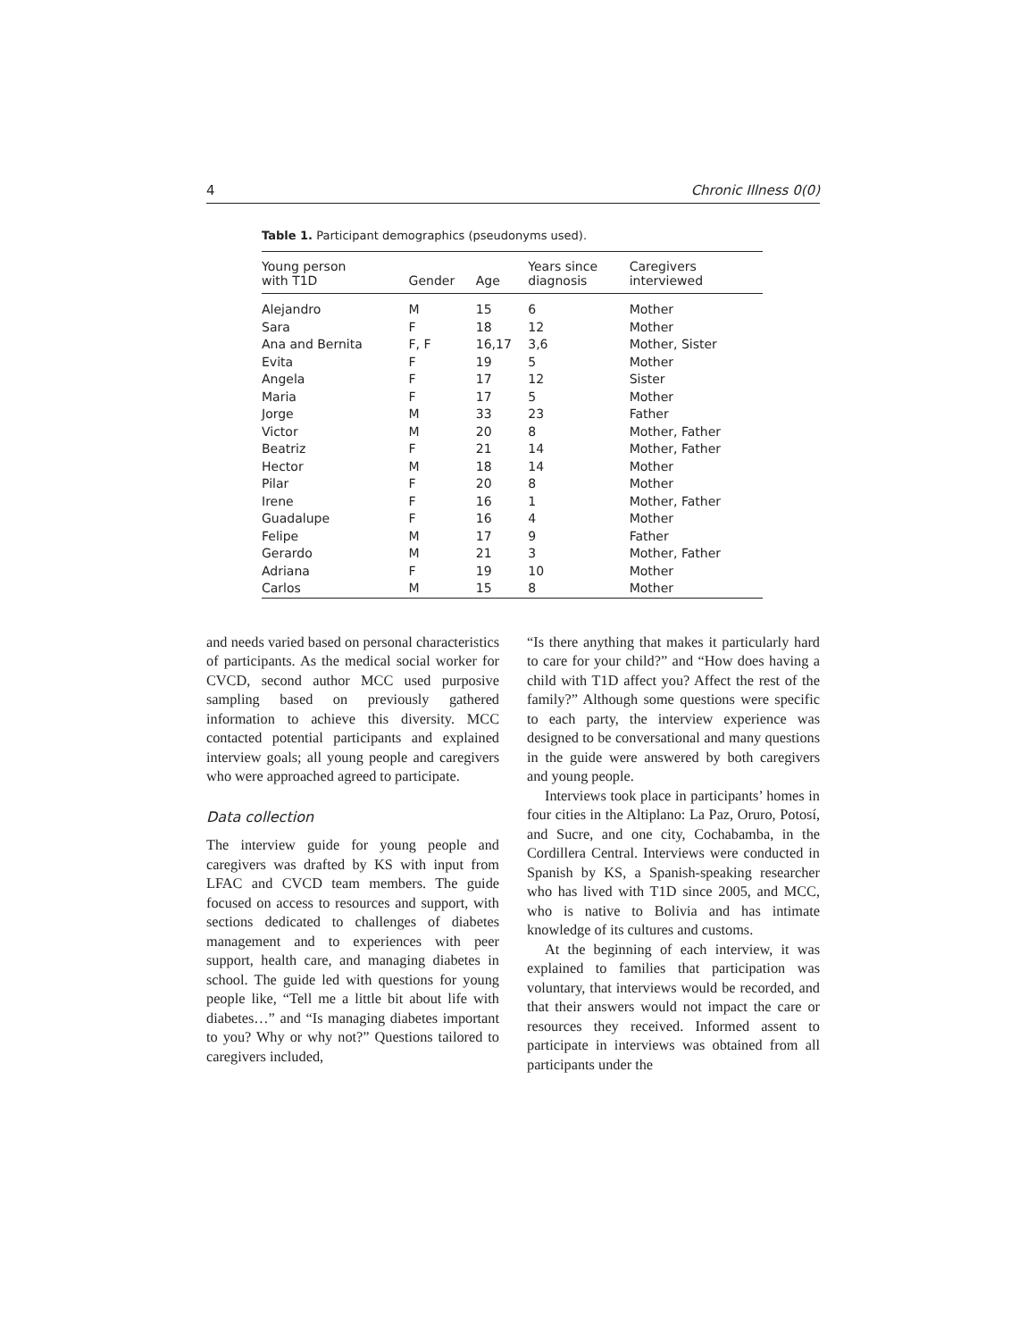4 Chronic Illness 0(0)
Table 1. Participant demographics (pseudonyms used).
| Young person with T1D | Gender | Age | Years since diagnosis | Caregivers interviewed |
| --- | --- | --- | --- | --- |
| Alejandro | M | 15 | 6 | Mother |
| Sara | F | 18 | 12 | Mother |
| Ana and Bernita | F, F | 16,17 | 3,6 | Mother, Sister |
| Evita | F | 19 | 5 | Mother |
| Angela | F | 17 | 12 | Sister |
| Maria | F | 17 | 5 | Mother |
| Jorge | M | 33 | 23 | Father |
| Victor | M | 20 | 8 | Mother, Father |
| Beatriz | F | 21 | 14 | Mother, Father |
| Hector | M | 18 | 14 | Mother |
| Pilar | F | 20 | 8 | Mother |
| Irene | F | 16 | 1 | Mother, Father |
| Guadalupe | F | 16 | 4 | Mother |
| Felipe | M | 17 | 9 | Father |
| Gerardo | M | 21 | 3 | Mother, Father |
| Adriana | F | 19 | 10 | Mother |
| Carlos | M | 15 | 8 | Mother |
and needs varied based on personal characteristics of participants. As the medical social worker for CVCD, second author MCC used purposive sampling based on previously gathered information to achieve this diversity. MCC contacted potential participants and explained interview goals; all young people and caregivers who were approached agreed to participate.
Data collection
The interview guide for young people and caregivers was drafted by KS with input from LFAC and CVCD team members. The guide focused on access to resources and support, with sections dedicated to challenges of diabetes management and to experiences with peer support, health care, and managing diabetes in school. The guide led with questions for young people like, “Tell me a little bit about life with diabetes…” and “Is managing diabetes important to you? Why or why not?” Questions tailored to caregivers included,
“Is there anything that makes it particularly hard to care for your child?” and “How does having a child with T1D affect you? Affect the rest of the family?” Although some questions were specific to each party, the interview experience was designed to be conversational and many questions in the guide were answered by both caregivers and young people.
Interviews took place in participants’ homes in four cities in the Altiplano: La Paz, Oruro, Potosí, and Sucre, and one city, Cochabamba, in the Cordillera Central. Interviews were conducted in Spanish by KS, a Spanish-speaking researcher who has lived with T1D since 2005, and MCC, who is native to Bolivia and has intimate knowledge of its cultures and customs.
At the beginning of each interview, it was explained to families that participation was voluntary, that interviews would be recorded, and that their answers would not impact the care or resources they received. Informed assent to participate in interviews was obtained from all participants under the